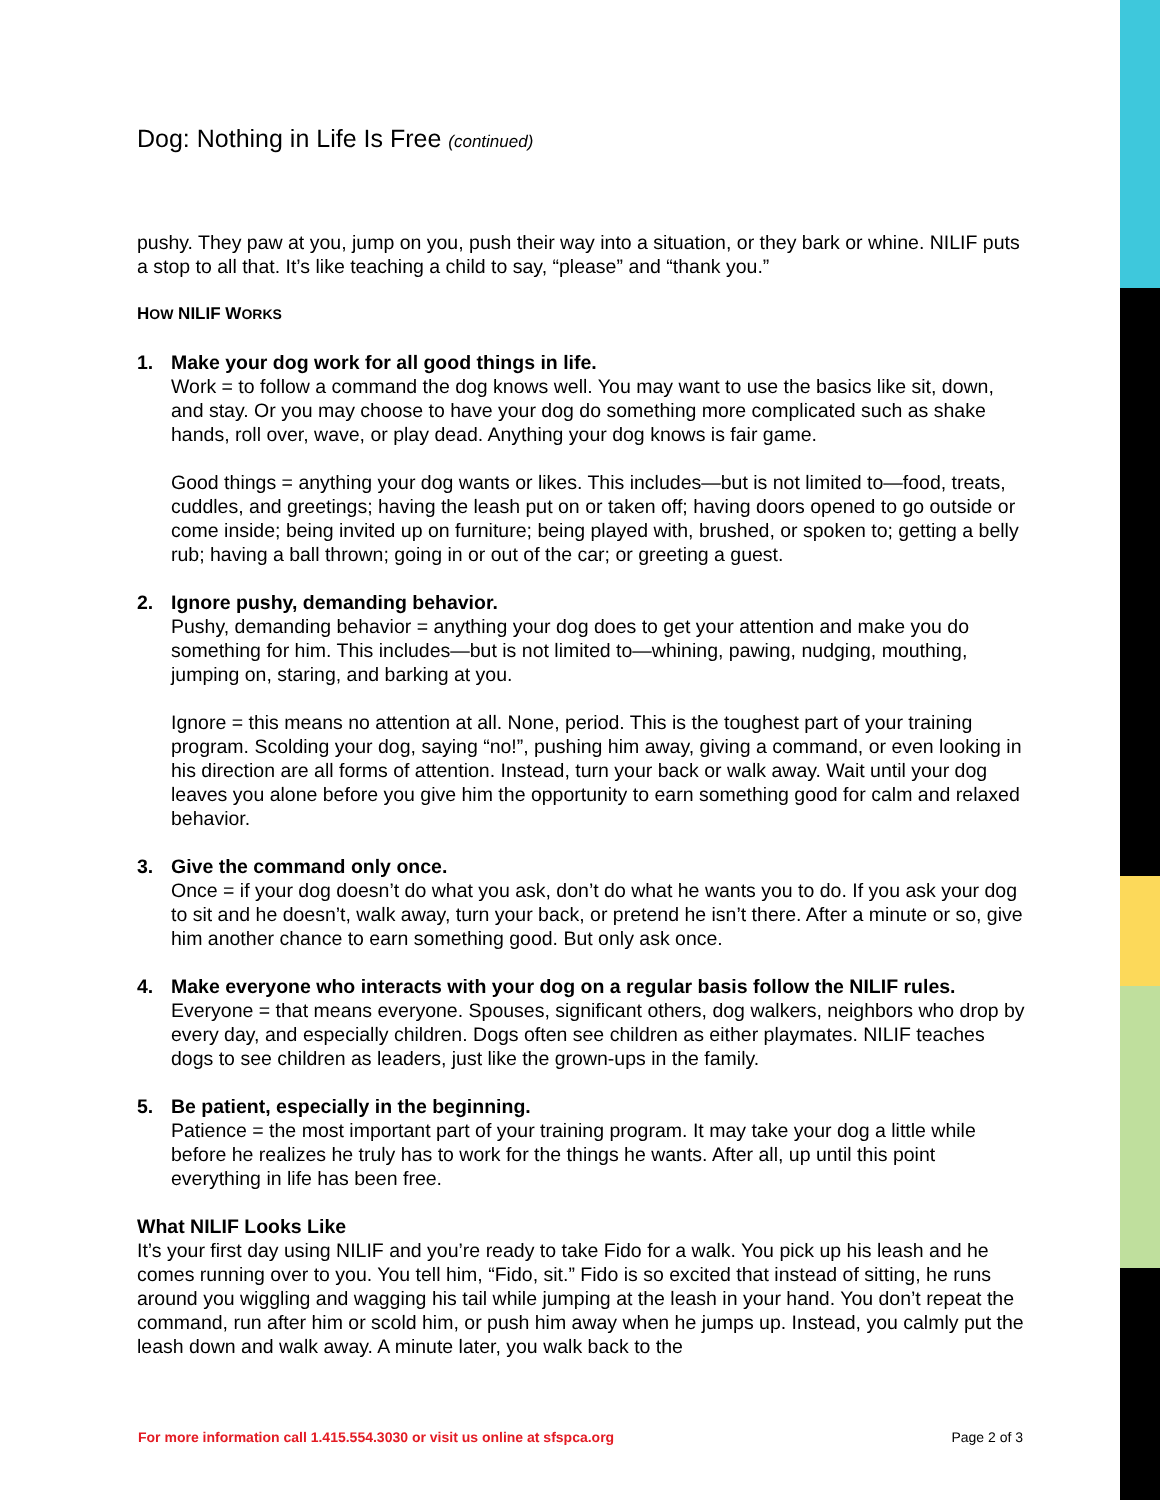Dog: Nothing in Life Is Free (continued)
pushy. They paw at you, jump on you, push their way into a situation, or they bark or whine. NILIF puts a stop to all that. It’s like teaching a child to say, “please” and “thank you.”
HOW NILIF WORKS
1. Make your dog work for all good things in life.
Work = to follow a command the dog knows well. You may want to use the basics like sit, down, and stay. Or you may choose to have your dog do something more complicated such as shake hands, roll over, wave, or play dead. Anything your dog knows is fair game.
Good things = anything your dog wants or likes. This includes—but is not limited to—food, treats, cuddles, and greetings; having the leash put on or taken off; having doors opened to go outside or come inside; being invited up on furniture; being played with, brushed, or spoken to; getting a belly rub; having a ball thrown; going in or out of the car; or greeting a guest.
2. Ignore pushy, demanding behavior.
Pushy, demanding behavior = anything your dog does to get your attention and make you do something for him. This includes—but is not limited to—whining, pawing, nudging, mouthing, jumping on, staring, and barking at you.
Ignore = this means no attention at all. None, period. This is the toughest part of your training program. Scolding your dog, saying “no!”, pushing him away, giving a command, or even looking in his direction are all forms of attention. Instead, turn your back or walk away. Wait until your dog leaves you alone before you give him the opportunity to earn something good for calm and relaxed behavior.
3. Give the command only once.
Once = if your dog doesn’t do what you ask, don’t do what he wants you to do. If you ask your dog to sit and he doesn’t, walk away, turn your back, or pretend he isn’t there. After a minute or so, give him another chance to earn something good. But only ask once.
4. Make everyone who interacts with your dog on a regular basis follow the NILIF rules.
Everyone = that means everyone. Spouses, significant others, dog walkers, neighbors who drop by every day, and especially children. Dogs often see children as either playmates. NILIF teaches dogs to see children as leaders, just like the grown-ups in the family.
5. Be patient, especially in the beginning.
Patience = the most important part of your training program. It may take your dog a little while before he realizes he truly has to work for the things he wants. After all, up until this point everything in life has been free.
What NILIF Looks Like
It’s your first day using NILIF and you’re ready to take Fido for a walk. You pick up his leash and he comes running over to you. You tell him, “Fido, sit.” Fido is so excited that instead of sitting, he runs around you wiggling and wagging his tail while jumping at the leash in your hand. You don’t repeat the command, run after him or scold him, or push him away when he jumps up. Instead, you calmly put the leash down and walk away. A minute later, you walk back to the
For more information call 1.415.554.3030 or visit us online at sfspca.org Page 2 of 3